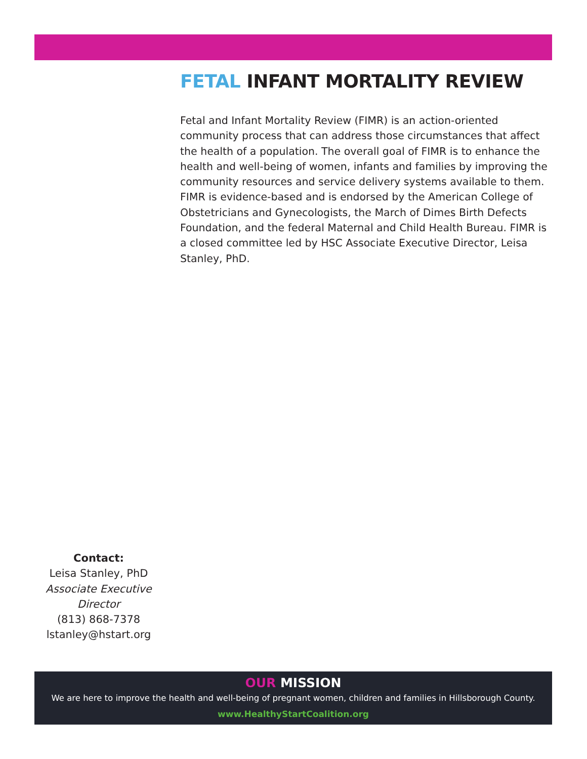FETAL INFANT MORTALITY REVIEW
Fetal and Infant Mortality Review (FIMR) is an action-oriented community process that can address those circumstances that affect the health of a population. The overall goal of FIMR is to enhance the health and well-being of women, infants and families by improving the community resources and service delivery systems available to them. FIMR is evidence-based and is endorsed by the American College of Obstetricians and Gynecologists, the March of Dimes Birth Defects Foundation, and the federal Maternal and Child Health Bureau. FIMR is a closed committee led by HSC Associate Executive Director, Leisa Stanley, PhD.
Contact:
Leisa Stanley, PhD
Associate Executive Director
(813) 868-7378
lstanley@hstart.org
OUR MISSION
We are here to improve the health and well-being of pregnant women, children and families in Hillsborough County.
www.HealthyStartCoalition.org